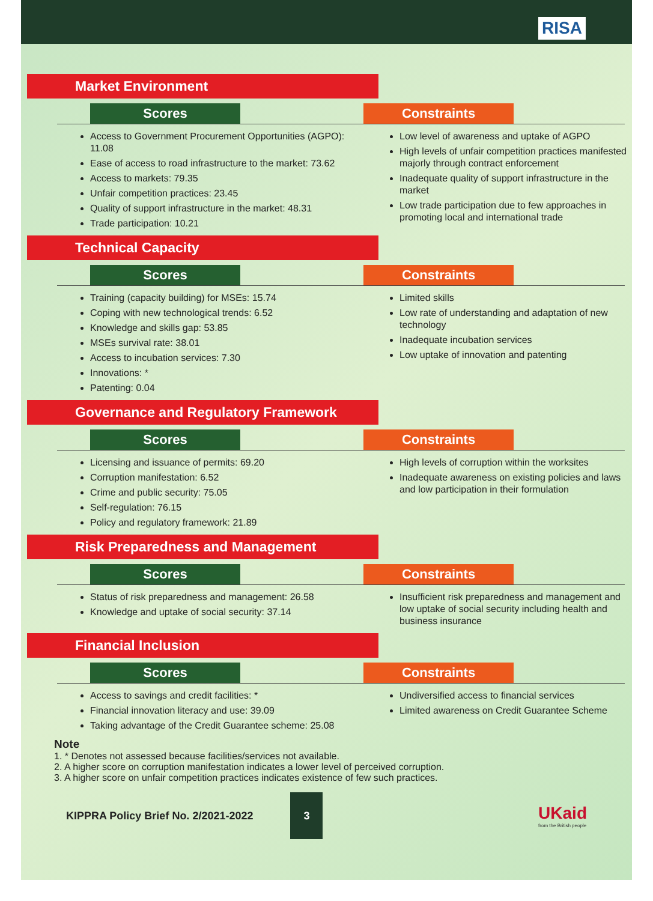RISA
Market Environment
Scores Constraints
Access to Government Procurement Opportunities (AGPO): 11.08
Ease of access to road infrastructure to the market: 73.62
Access to markets: 79.35
Unfair competition practices: 23.45
Quality of support infrastructure in the market: 48.31
Trade participation: 10.21
Low level of awareness and uptake of AGPO
High levels of unfair competition practices manifested majorly through contract enforcement
Inadequate quality of support infrastructure in the market
Low trade participation due to few approaches in promoting local and international trade
Technical Capacity
Scores Constraints
Training (capacity building) for MSEs: 15.74
Coping with new technological trends: 6.52
Knowledge and skills gap: 53.85
MSEs survival rate: 38.01
Access to incubation services: 7.30
Innovations: *
Patenting: 0.04
Limited skills
Low rate of understanding and adaptation of new technology
Inadequate incubation services
Low uptake of innovation and patenting
Governance and Regulatory Framework
Scores Constraints
Licensing and issuance of permits: 69.20
Corruption manifestation: 6.52
Crime and public security: 75.05
Self-regulation: 76.15
Policy and regulatory framework: 21.89
High levels of corruption within the worksites
Inadequate awareness on existing policies and laws and low participation in their formulation
Risk Preparedness and Management
Scores Constraints
Status of risk preparedness and management: 26.58
Knowledge and uptake of social security: 37.14
Insufficient risk preparedness and management and low uptake of social security including health and business insurance
Financial Inclusion
Scores Constraints
Access to savings and credit facilities: *
Financial innovation literacy and use: 39.09
Taking advantage of the Credit Guarantee scheme: 25.08
Undiversified access to financial services
Limited awareness on Credit Guarantee Scheme
Note
1. * Denotes not assessed because facilities/services not available.
2. A higher score on corruption manifestation indicates a lower level of perceived corruption.
3. A higher score on unfair competition practices indicates existence of few such practices.
KIPPRA Policy Brief No. 2/2021-2022
3
UKaid
from the British people